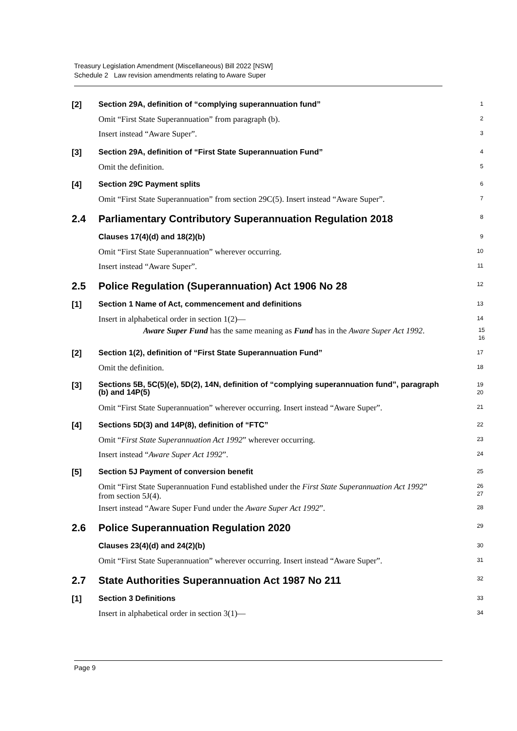Treasury Legislation Amendment (Miscellaneous) Bill 2022 [NSW]
Schedule 2 Law revision amendments relating to Aware Super
[2] Section 29A, definition of “complying superannuation fund”
1
Omit “First State Superannuation” from paragraph (b).
2
Insert instead “Aware Super”.
3
[3] Section 29A, definition of “First State Superannuation Fund”
4
Omit the definition.
5
[4] Section 29C Payment splits
6
Omit “First State Superannuation” from section 29C(5). Insert instead “Aware Super”.
7
2.4 Parliamentary Contributory Superannuation Regulation 2018
8
Clauses 17(4)(d) and 18(2)(b)
9
Omit “First State Superannuation” wherever occurring.
10
Insert instead “Aware Super”.
11
2.5 Police Regulation (Superannuation) Act 1906 No 28
12
[1] Section 1 Name of Act, commencement and definitions
13
Insert in alphabetical order in section 1(2)—
14
Aware Super Fund has the same meaning as Fund has in the Aware Super Act 1992.
15
16
[2] Section 1(2), definition of “First State Superannuation Fund”
17
Omit the definition.
18
[3]
Sections 5B, 5C(5)(e), 5D(2), 14N, definition of “complying superannuation fund”, paragraph (b) and 14P(5)
19
20
Omit “First State Superannuation” wherever occurring. Insert instead “Aware Super”.
21
[4] Sections 5D(3) and 14P(8), definition of “FTC”
22
Omit “First State Superannuation Act 1992” wherever occurring.
23
Insert instead “Aware Super Act 1992”.
24
[5] Section 5J Payment of conversion benefit
25
Omit “First State Superannuation Fund established under the First State Superannuation Act 1992” from section 5J(4).
26
27
Insert instead “Aware Super Fund under the Aware Super Act 1992”.
28
2.6 Police Superannuation Regulation 2020
29
Clauses 23(4)(d) and 24(2)(b)
30
Omit “First State Superannuation” wherever occurring. Insert instead “Aware Super”.
31
2.7 State Authorities Superannuation Act 1987 No 211
32
[1] Section 3 Definitions
33
Insert in alphabetical order in section 3(1)—
34
Page 9